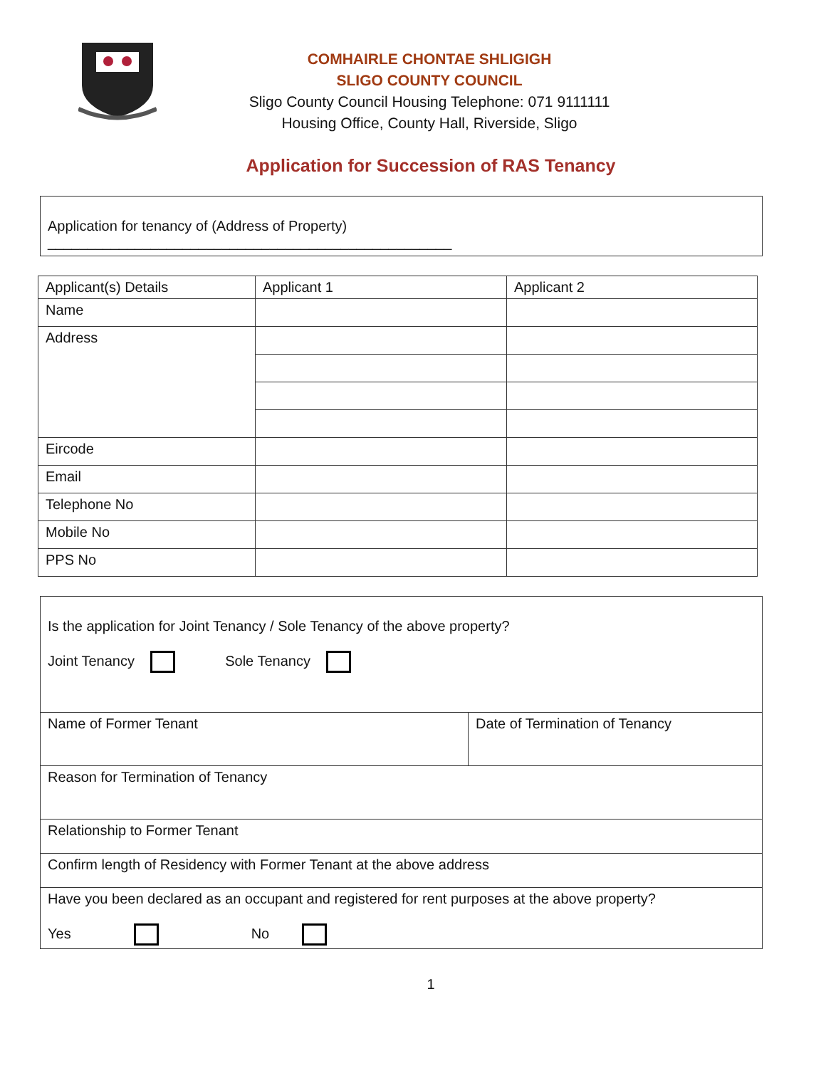COMHAIRLE CHONTAE SHLIGIGH
SLIGO COUNTY COUNCIL
Sligo County Council Housing Telephone: 071 9111111
Housing Office, County Hall, Riverside, Sligo
Application for Succession of RAS Tenancy
Application for tenancy of (Address of Property) ___________________________________________________
| Applicant(s) Details | Applicant 1 | Applicant 2 |
| --- | --- | --- |
| Name | | |
| Address | | |
| Eircode | | |
| Email | | |
| Telephone No | | |
| Mobile No | | |
| PPS No | | |
| Is the application for Joint Tenancy / Sole Tenancy of the above property? Joint Tenancy Sole Tenancy | |
| Name of Former Tenant | Date of Termination of Tenancy |
| Reason for Termination of Tenancy | |
| Relationship to Former Tenant | |
| Confirm length of Residency with Former Tenant at the above address | |
| Have you been declared as an occupant and registered for rent purposes at the above property? Yes No | |
1